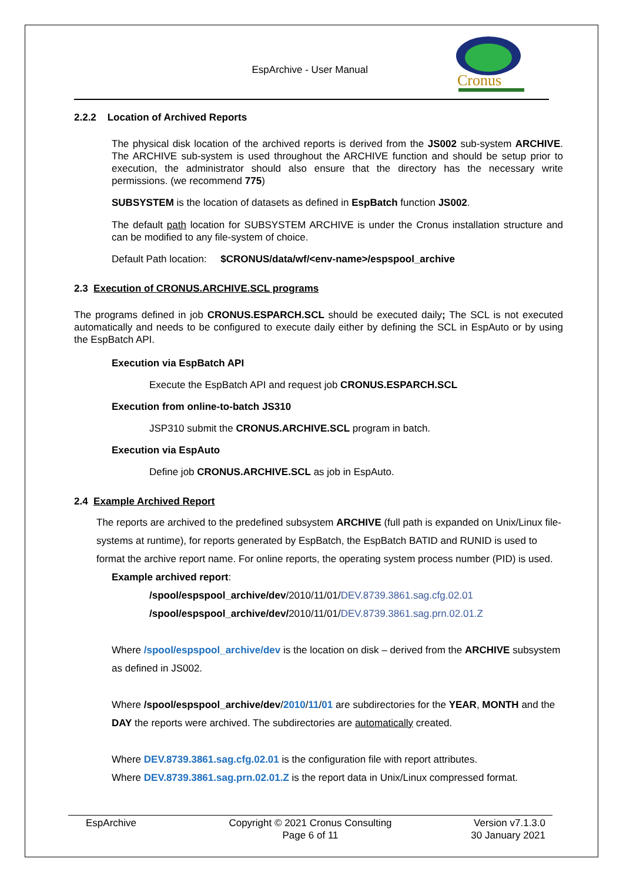EspArchive - User Manual
Cronus
2.2.2 Location of Archived Reports
The physical disk location of the archived reports is derived from the JS002 sub-system ARCHIVE. The ARCHIVE sub-system is used throughout the ARCHIVE function and should be setup prior to execution, the administrator should also ensure that the directory has the necessary write permissions. (we recommend 775)
SUBSYSTEM is the location of datasets as defined in EspBatch function JS002.
The default path location for SUBSYSTEM ARCHIVE is under the Cronus installation structure and can be modified to any file-system of choice.
Default Path location: $CRONUS/data/wf/<env-name>/espspool_archive
2.3 Execution of CRONUS.ARCHIVE.SCL programs
The programs defined in job CRONUS.ESPARCH.SCL should be executed daily; The SCL is not executed automatically and needs to be configured to execute daily either by defining the SCL in EspAuto or by using the EspBatch API.
Execution via EspBatch API
Execute the EspBatch API and request job CRONUS.ESPARCH.SCL
Execution from online-to-batch JS310
JSP310 submit the CRONUS.ARCHIVE.SCL program in batch.
Execution via EspAuto
Define job CRONUS.ARCHIVE.SCL as job in EspAuto.
2.4 Example Archived Report
The reports are archived to the predefined subsystem ARCHIVE (full path is expanded on Unix/Linux file-systems at runtime), for reports generated by EspBatch, the EspBatch BATID and RUNID is used to format the archive report name. For online reports, the operating system process number (PID) is used.
Example archived report:
/spool/espspool_archive/dev/2010/11/01/DEV.8739.3861.sag.cfg.02.01
/spool/espspool_archive/dev/2010/11/01/DEV.8739.3861.sag.prn.02.01.Z
Where /spool/espspool_archive/dev is the location on disk – derived from the ARCHIVE subsystem as defined in JS002.
Where /spool/espspool_archive/dev/2010/11/01 are subdirectories for the YEAR, MONTH and the DAY the reports were archived. The subdirectories are automatically created.
Where DEV.8739.3861.sag.cfg.02.01 is the configuration file with report attributes.
Where DEV.8739.3861.sag.prn.02.01.Z is the report data in Unix/Linux compressed format.
EspArchive
Copyright © 2021 Cronus Consulting
Page 6 of 11
Version v7.1.3.0
30 January 2021